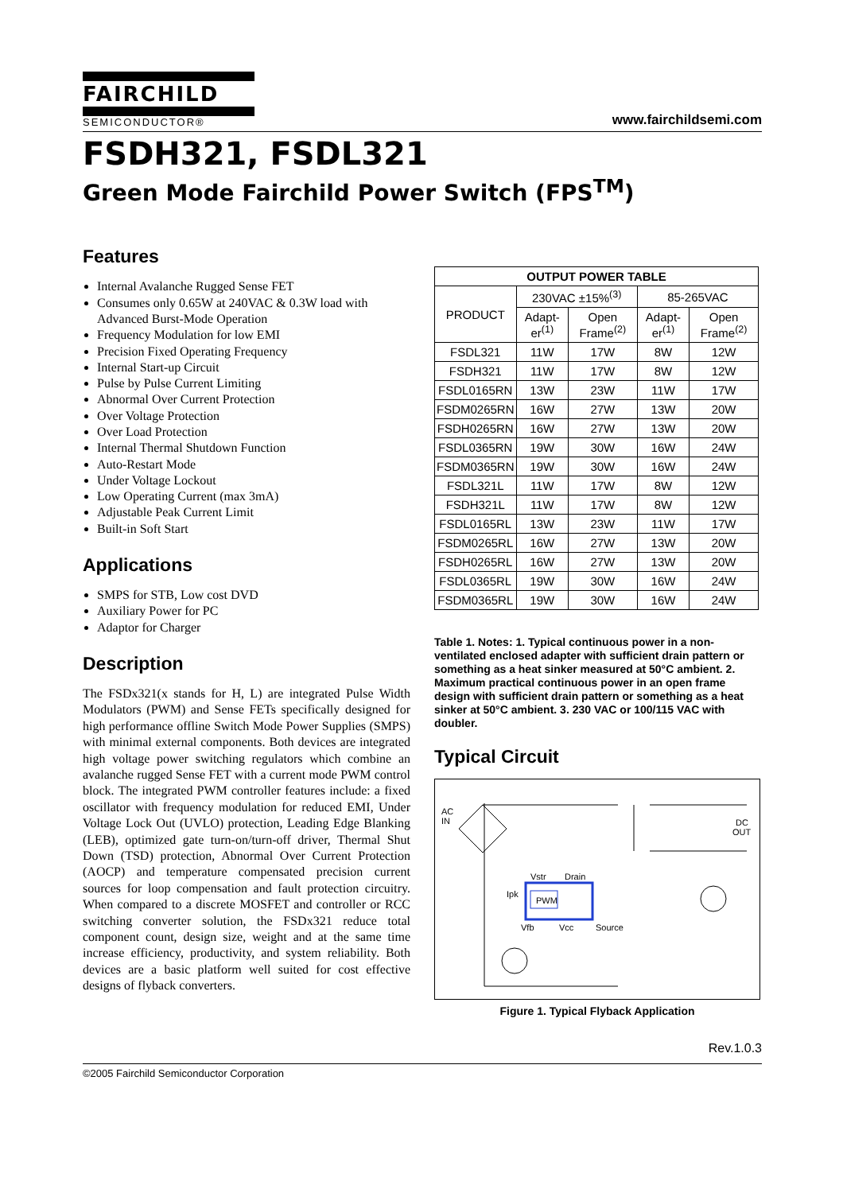FAIRCHILD
SEMICONDUCTOR®
www.fairchildsemi.com
FSDH321, FSDL321
Green Mode Fairchild Power Switch (FPS<sup>TM</sup>)
Features
Internal Avalanche Rugged Sense FET
Consumes only 0.65W at 240VAC & 0.3W load with Advanced Burst-Mode Operation
Frequency Modulation for low EMI
Precision Fixed Operating Frequency
Internal Start-up Circuit
Pulse by Pulse Current Limiting
Abnormal Over Current Protection
Over Voltage Protection
Over Load Protection
Internal Thermal Shutdown Function
Auto-Restart Mode
Under Voltage Lockout
Low Operating Current (max 3mA)
Adjustable Peak Current Limit
Built-in Soft Start
Applications
SMPS for STB, Low cost DVD
Auxiliary Power for PC
Adaptor for Charger
Description
The FSDx321(x stands for H, L) are integrated Pulse Width Modulators (PWM) and Sense FETs specifically designed for high performance offline Switch Mode Power Supplies (SMPS) with minimal external components. Both devices are integrated high voltage power switching regulators which combine an avalanche rugged Sense FET with a current mode PWM control block. The integrated PWM controller features include: a fixed oscillator with frequency modulation for reduced EMI, Under Voltage Lock Out (UVLO) protection, Leading Edge Blanking (LEB), optimized gate turn-on/turn-off driver, Thermal Shut Down (TSD) protection, Abnormal Over Current Protection (AOCP) and temperature compensated precision current sources for loop compensation and fault protection circuitry. When compared to a discrete MOSFET and controller or RCC switching converter solution, the FSDx321 reduce total component count, design size, weight and at the same time increase efficiency, productivity, and system reliability. Both devices are a basic platform well suited for cost effective designs of flyback converters.
| OUTPUT POWER TABLE | | | | |
| --- | --- | --- | --- | --- |
| PRODUCT | 230VAC ±15%<sup>(3)</sup> | | 85-265VAC | |
| | Adapt-er<sup>(1)</sup> | Open Frame<sup>(2)</sup> | Adapt-er<sup>(1)</sup> | Open Frame<sup>(2)</sup> |
| FSDL321 | 11W | 17W | 8W | 12W |
| FSDH321 | 11W | 17W | 8W | 12W |
| FSDL0165RN | 13W | 23W | 11W | 17W |
| FSDM0265RN | 16W | 27W | 13W | 20W |
| FSDH0265RN | 16W | 27W | 13W | 20W |
| FSDL0365RN | 19W | 30W | 16W | 24W |
| FSDM0365RN | 19W | 30W | 16W | 24W |
| FSDL321L | 11W | 17W | 8W | 12W |
| FSDH321L | 11W | 17W | 8W | 12W |
| FSDL0165RL | 13W | 23W | 11W | 17W |
| FSDM0265RL | 16W | 27W | 13W | 20W |
| FSDH0265RL | 16W | 27W | 13W | 20W |
| FSDL0365RL | 19W | 30W | 16W | 24W |
| FSDM0365RL | 19W | 30W | 16W | 24W |
Table 1. Notes: 1. Typical continuous power in a non-ventilated enclosed adapter with sufficient drain pattern or something as a heat sinker measured at 50°C ambient. 2. Maximum practical continuous power in an open frame design with sufficient drain pattern or something as a heat sinker at 50°C ambient. 3. 230 VAC or 100/115 VAC with doubler.
Typical Circuit
AC
IN
Vstr
Drain
Ipk
PWM
Vfb
Vcc
Source
DC
OUT
Figure 1. Typical Flyback Application
Rev.1.0.3
©2005 Fairchild Semiconductor Corporation